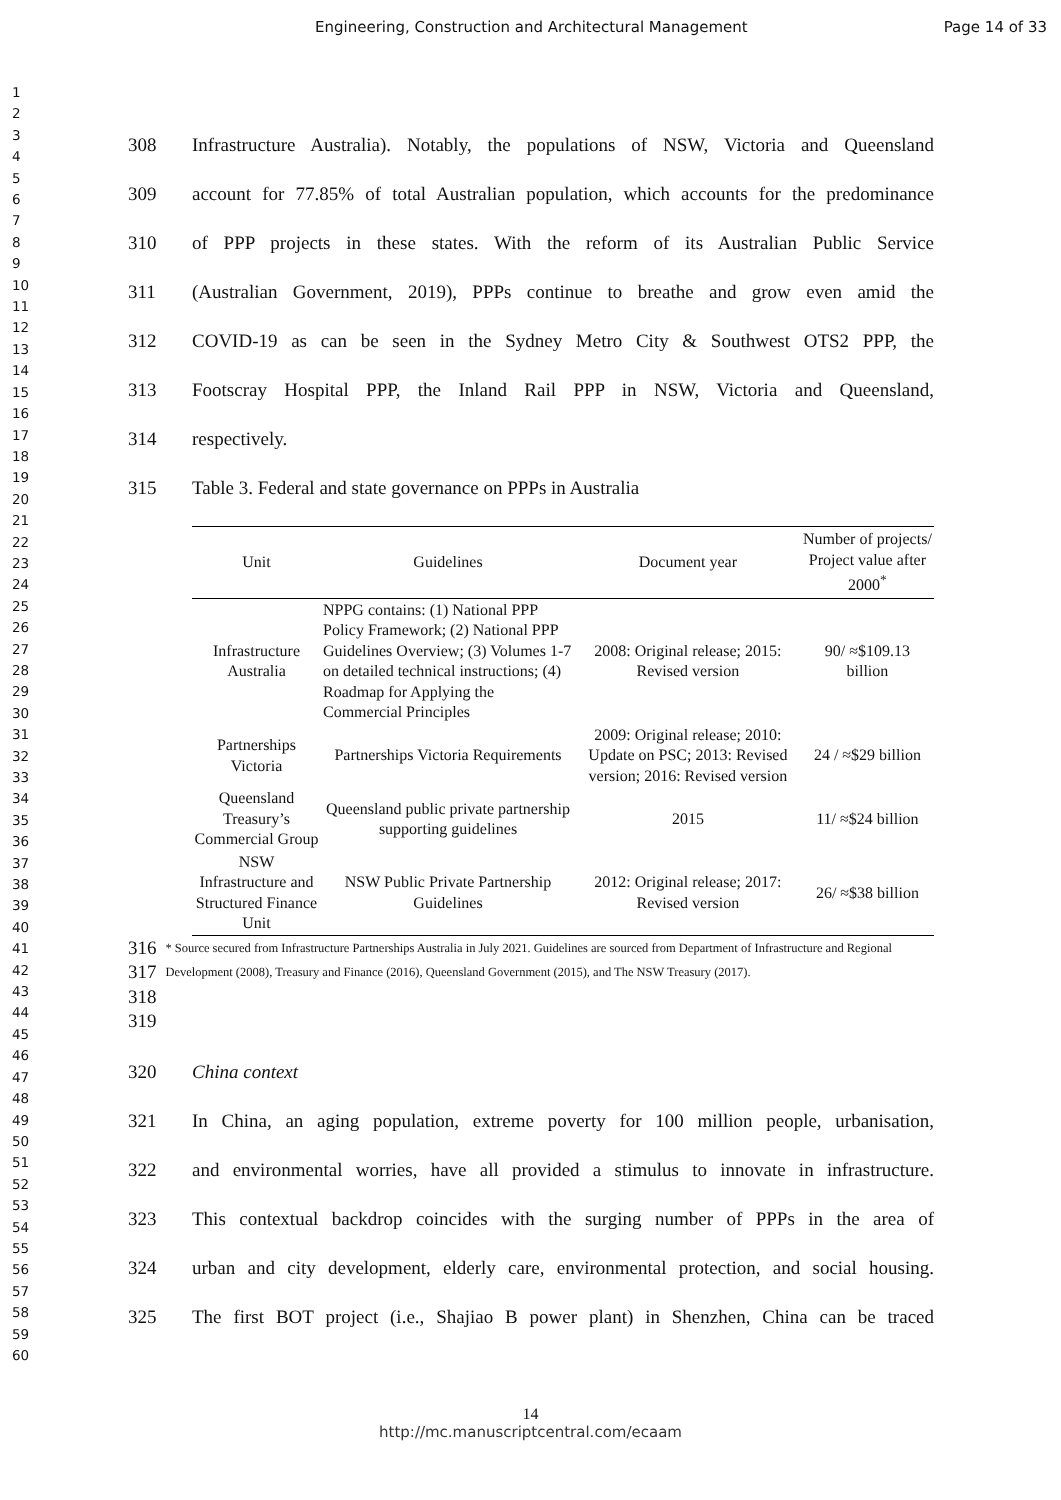Engineering, Construction and Architectural Management Page 14 of 33
1
2
3
4
5
6
7
8
9
10
11
12
13
14
15
16
17
18
19
20
21
22
23
24
25
26
27
28
29
30
31
32
33
34
35
36
37
38
39
40
41
42
43
44
45
46
47
48
49
50
51
52
53
54
55
56
57
58
59
60
308 Infrastructure Australia). Notably, the populations of NSW, Victoria and Queensland
309 account for 77.85% of total Australian population, which accounts for the predominance
310 of PPP projects in these states. With the reform of its Australian Public Service
311 (Australian Government, 2019), PPPs continue to breathe and grow even amid the
312 COVID-19 as can be seen in the Sydney Metro City & Southwest OTS2 PPP, the
313 Footscray Hospital PPP, the Inland Rail PPP in NSW, Victoria and Queensland,
314 respectively.
315 Table 3. Federal and state governance on PPPs in Australia
| Unit | Guidelines | Document year | Number of projects/ Project value after 2000<sup>*</sup> |
| --- | --- | --- | --- |
| Infrastructure Australia | NPPG contains: (1) National PPP Policy Framework; (2) National PPP Guidelines Overview; (3) Volumes 1-7 on detailed technical instructions; (4) Roadmap for Applying the Commercial Principles | 2008: Original release; 2015: Revised version | 90/ ≈$109.13 billion |
| Partnerships Victoria | Partnerships Victoria Requirements | 2009: Original release; 2010: Update on PSC; 2013: Revised version; 2016: Revised version | 24 / ≈$29 billion |
| Queensland Treasury’s Commercial Group | Queensland public private partnership supporting guidelines | 2015 | 11/ ≈$24 billion |
| NSW Infrastructure and Structured Finance Unit | NSW Public Private Partnership Guidelines | 2012: Original release; 2017: Revised version | 26/ ≈$38 billion |
316
317
318
319 * Source secured from Infrastructure Partnerships Australia in July 2021. Guidelines are sourced from Department of Infrastructure and Regional Development (2008), Treasury and Finance (2016), Queensland Government (2015), and The NSW Treasury (2017).
320 China context
321 In China, an aging population, extreme poverty for 100 million people, urbanisation,
322 and environmental worries, have all provided a stimulus to innovate in infrastructure.
323 This contextual backdrop coincides with the surging number of PPPs in the area of
324 urban and city development, elderly care, environmental protection, and social housing.
325 The first BOT project (i.e., Shajiao B power plant) in Shenzhen, China can be traced
14
http://mc.manuscriptcentral.com/ecaam